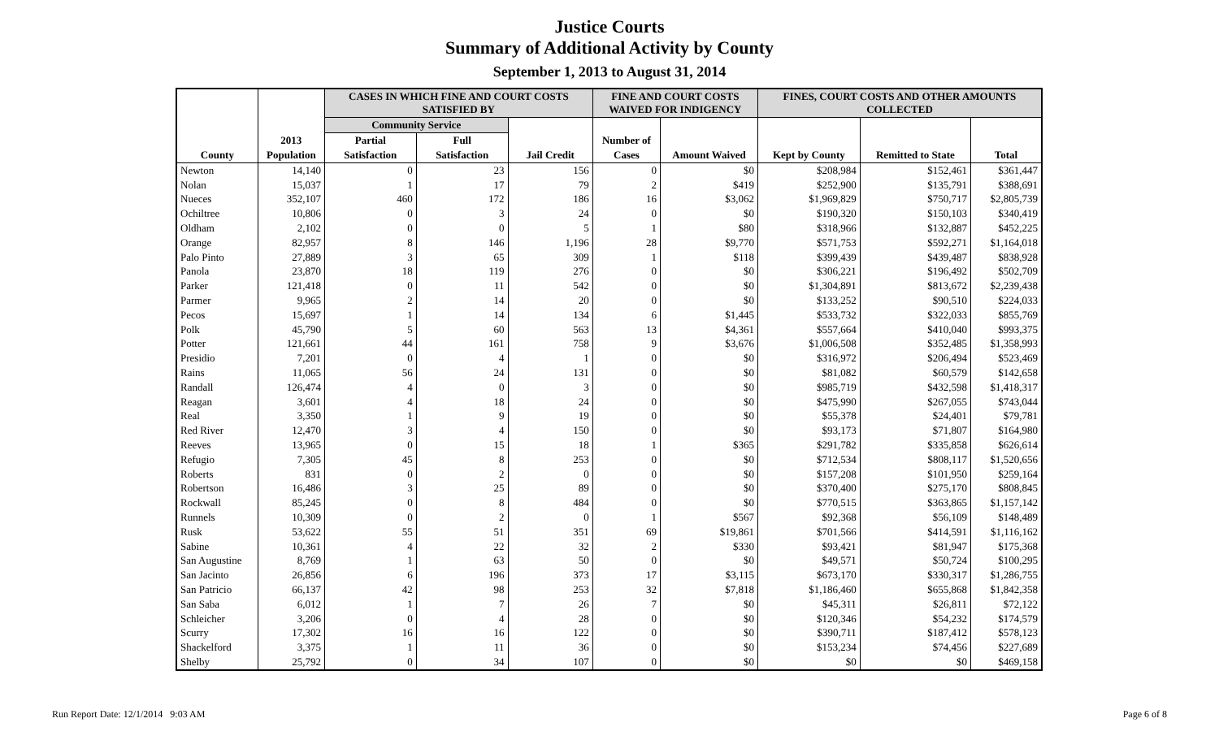Justice Courts
Summary of Additional Activity by County
September 1, 2013 to August 31, 2014
| | | CASES IN WHICH FINE AND COURT COSTS SATISFIED BY | | | FINE AND COURT COSTS WAIVED FOR INDIGENCY | | FINES, COURT COSTS AND OTHER AMOUNTS COLLECTED | | |
| --- | --- | --- | --- | --- | --- | --- | --- | --- | --- |
| | | Community Service | | | | | | | |
| | 2013 | Partial | Full | | Number of | | | | |
| County | Population | Satisfaction | Satisfaction | Jail Credit | Cases | Amount Waived | Kept by County | Remitted to State | Total |
| Newton | 14,140 | 0 | 23 | 156 | 0 | $0 | $208,984 | $152,461 | $361,447 |
| Nolan | 15,037 | 1 | 17 | 79 | 2 | $419 | $252,900 | $135,791 | $388,691 |
| Nueces | 352,107 | 460 | 172 | 186 | 16 | $3,062 | $1,969,829 | $750,717 | $2,805,739 |
| Ochiltree | 10,806 | 0 | 3 | 24 | 0 | $0 | $190,320 | $150,103 | $340,419 |
| Oldham | 2,102 | 0 | 0 | 5 | 1 | $80 | $318,966 | $132,887 | $452,225 |
| Orange | 82,957 | 8 | 146 | 1,196 | 28 | $9,770 | $571,753 | $592,271 | $1,164,018 |
| Palo Pinto | 27,889 | 3 | 65 | 309 | 1 | $118 | $399,439 | $439,487 | $838,928 |
| Panola | 23,870 | 18 | 119 | 276 | 0 | $0 | $306,221 | $196,492 | $502,709 |
| Parker | 121,418 | 0 | 11 | 542 | 0 | $0 | $1,304,891 | $813,672 | $2,239,438 |
| Parmer | 9,965 | 2 | 14 | 20 | 0 | $0 | $133,252 | $90,510 | $224,033 |
| Pecos | 15,697 | 1 | 14 | 134 | 6 | $1,445 | $533,732 | $322,033 | $855,769 |
| Polk | 45,790 | 5 | 60 | 563 | 13 | $4,361 | $557,664 | $410,040 | $993,375 |
| Potter | 121,661 | 44 | 161 | 758 | 9 | $3,676 | $1,006,508 | $352,485 | $1,358,993 |
| Presidio | 7,201 | 0 | 4 | 1 | 0 | $0 | $316,972 | $206,494 | $523,469 |
| Rains | 11,065 | 56 | 24 | 131 | 0 | $0 | $81,082 | $60,579 | $142,658 |
| Randall | 126,474 | 4 | 0 | 3 | 0 | $0 | $985,719 | $432,598 | $1,418,317 |
| Reagan | 3,601 | 4 | 18 | 24 | 0 | $0 | $475,990 | $267,055 | $743,044 |
| Real | 3,350 | 1 | 9 | 19 | 0 | $0 | $55,378 | $24,401 | $79,781 |
| Red River | 12,470 | 3 | 4 | 150 | 0 | $0 | $93,173 | $71,807 | $164,980 |
| Reeves | 13,965 | 0 | 15 | 18 | 1 | $365 | $291,782 | $335,858 | $626,614 |
| Refugio | 7,305 | 45 | 8 | 253 | 0 | $0 | $712,534 | $808,117 | $1,520,656 |
| Roberts | 831 | 0 | 2 | 0 | 0 | $0 | $157,208 | $101,950 | $259,164 |
| Robertson | 16,486 | 3 | 25 | 89 | 0 | $0 | $370,400 | $275,170 | $808,845 |
| Rockwall | 85,245 | 0 | 8 | 484 | 0 | $0 | $770,515 | $363,865 | $1,157,142 |
| Runnels | 10,309 | 0 | 2 | 0 | 1 | $567 | $92,368 | $56,109 | $148,489 |
| Rusk | 53,622 | 55 | 51 | 351 | 69 | $19,861 | $701,566 | $414,591 | $1,116,162 |
| Sabine | 10,361 | 4 | 22 | 32 | 2 | $330 | $93,421 | $81,947 | $175,368 |
| San Augustine | 8,769 | 1 | 63 | 50 | 0 | $0 | $49,571 | $50,724 | $100,295 |
| San Jacinto | 26,856 | 6 | 196 | 373 | 17 | $3,115 | $673,170 | $330,317 | $1,286,755 |
| San Patricio | 66,137 | 42 | 98 | 253 | 32 | $7,818 | $1,186,460 | $655,868 | $1,842,358 |
| San Saba | 6,012 | 1 | 7 | 26 | 7 | $0 | $45,311 | $26,811 | $72,122 |
| Schleicher | 3,206 | 0 | 4 | 28 | 0 | $0 | $120,346 | $54,232 | $174,579 |
| Scurry | 17,302 | 16 | 16 | 122 | 0 | $0 | $390,711 | $187,412 | $578,123 |
| Shackelford | 3,375 | 1 | 11 | 36 | 0 | $0 | $153,234 | $74,456 | $227,689 |
| Shelby | 25,792 | 0 | 34 | 107 | 0 | $0 | $0 | $0 | $469,158 |
Run Report Date: 12/1/2014 9:03 AM
Page 6 of 8